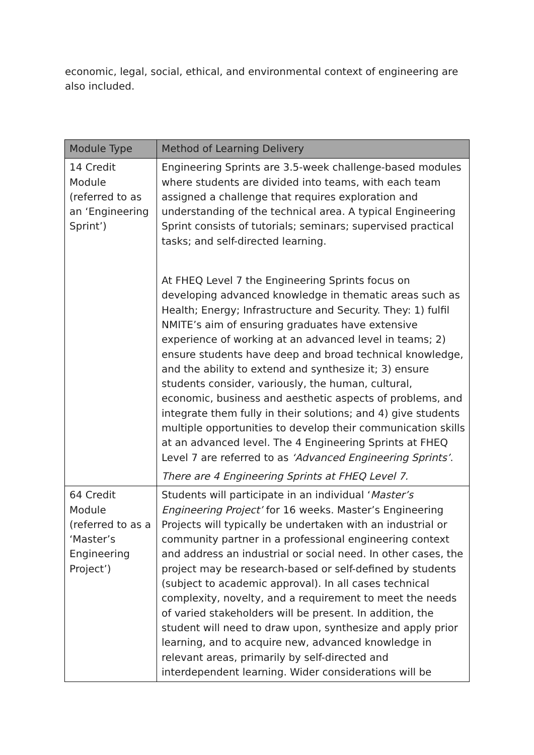economic, legal, social, ethical, and environmental context of engineering are also included.
| Module Type | Method of Learning Delivery |
| --- | --- |
| 14 Credit Module (referred to as an ‘Engineering Sprint’) | Engineering Sprints are 3.5-week challenge-based modules where students are divided into teams, with each team assigned a challenge that requires exploration and understanding of the technical area. A typical Engineering Sprint consists of tutorials; seminars; supervised practical tasks; and self-directed learning. At FHEQ Level 7 the Engineering Sprints focus on developing advanced knowledge in thematic areas such as Health; Energy; Infrastructure and Security. They: 1) fulfil NMITE’s aim of ensuring graduates have extensive experience of working at an advanced level in teams; 2) ensure students have deep and broad technical knowledge, and the ability to extend and synthesize it; 3) ensure students consider, variously, the human, cultural, economic, business and aesthetic aspects of problems, and integrate them fully in their solutions; and 4) give students multiple opportunities to develop their communication skills at an advanced level. The 4 Engineering Sprints at FHEQ Level 7 are referred to as ‘Advanced Engineering Sprints’ . There are 4 Engineering Sprints at FHEQ Level 7. |
| 64 Credit Module (referred to as a ‘Master’s Engineering Project’) | Students will participate in an individual ‘ Master’s Engineering Project’ for 16 weeks. Master’s Engineering Projects will typically be undertaken with an industrial or community partner in a professional engineering context and address an industrial or social need. In other cases, the project may be research-based or self-defined by students (subject to academic approval). In all cases technical complexity, novelty, and a requirement to meet the needs of varied stakeholders will be present. In addition, the student will need to draw upon, synthesize and apply prior learning, and to acquire new, advanced knowledge in relevant areas, primarily by self-directed and interdependent learning. Wider considerations will be |